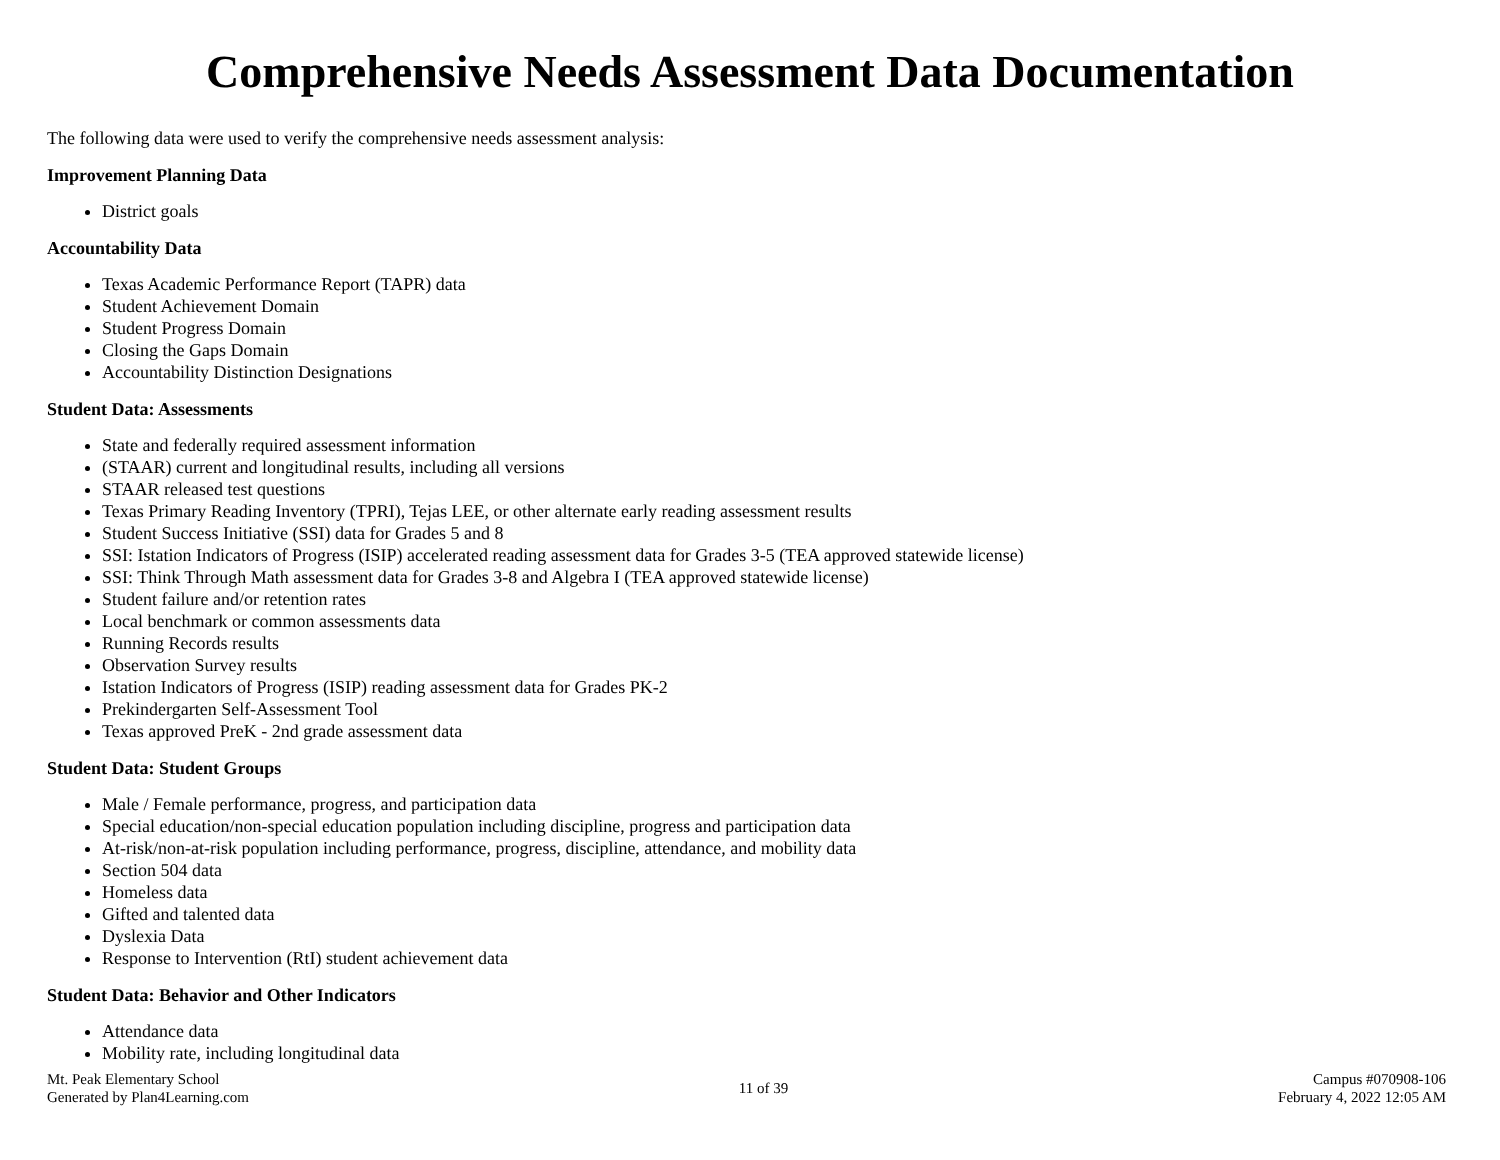Comprehensive Needs Assessment Data Documentation
The following data were used to verify the comprehensive needs assessment analysis:
Improvement Planning Data
District goals
Accountability Data
Texas Academic Performance Report (TAPR) data
Student Achievement Domain
Student Progress Domain
Closing the Gaps Domain
Accountability Distinction Designations
Student Data: Assessments
State and federally required assessment information
(STAAR) current and longitudinal results, including all versions
STAAR released test questions
Texas Primary Reading Inventory (TPRI), Tejas LEE, or other alternate early reading assessment results
Student Success Initiative (SSI) data for Grades 5 and 8
SSI: Istation Indicators of Progress (ISIP) accelerated reading assessment data for Grades 3-5 (TEA approved statewide license)
SSI: Think Through Math assessment data for Grades 3-8 and Algebra I (TEA approved statewide license)
Student failure and/or retention rates
Local benchmark or common assessments data
Running Records results
Observation Survey results
Istation Indicators of Progress (ISIP) reading assessment data for Grades PK-2
Prekindergarten Self-Assessment Tool
Texas approved PreK - 2nd grade assessment data
Student Data: Student Groups
Male / Female performance, progress, and participation data
Special education/non-special education population including discipline, progress and participation data
At-risk/non-at-risk population including performance, progress, discipline, attendance, and mobility data
Section 504 data
Homeless data
Gifted and talented data
Dyslexia Data
Response to Intervention (RtI) student achievement data
Student Data: Behavior and Other Indicators
Attendance data
Mobility rate, including longitudinal data
Mt. Peak Elementary School
Generated by Plan4Learning.com
11 of 39
Campus #070908-106
February 4, 2022 12:05 AM